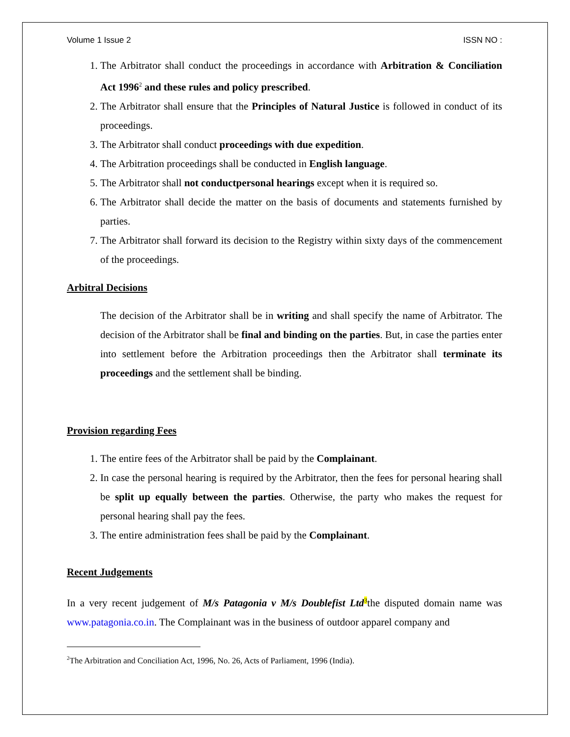Volume 1 Issue 2 ISSN NO :
1. The Arbitrator shall conduct the proceedings in accordance with Arbitration & Conciliation Act 1996<sup>2</sup> and these rules and policy prescribed.
2. The Arbitrator shall ensure that the Principles of Natural Justice is followed in conduct of its proceedings.
3. The Arbitrator shall conduct proceedings with due expedition.
4. The Arbitration proceedings shall be conducted in English language.
5. The Arbitrator shall not conductpersonal hearings except when it is required so.
6. The Arbitrator shall decide the matter on the basis of documents and statements furnished by parties.
7. The Arbitrator shall forward its decision to the Registry within sixty days of the commencement of the proceedings.
Arbitral Decisions
The decision of the Arbitrator shall be in writing and shall specify the name of Arbitrator. The decision of the Arbitrator shall be final and binding on the parties. But, in case the parties enter into settlement before the Arbitration proceedings then the Arbitrator shall terminate its proceedings and the settlement shall be binding.
Provision regarding Fees
1. The entire fees of the Arbitrator shall be paid by the Complainant.
2. In case the personal hearing is required by the Arbitrator, then the fees for personal hearing shall be split up equally between the parties. Otherwise, the party who makes the request for personal hearing shall pay the fees.
3. The entire administration fees shall be paid by the Complainant.
Recent Judgements
In a very recent judgement of M/s Patagonia v M/s Doublefist Ltd<sup>3</sup>the disputed domain name was www.patagonia.co.in. The Complainant was in the business of outdoor apparel company and
<sup>2</sup> The Arbitration and Conciliation Act, 1996, No. 26, Acts of Parliament, 1996 (India).